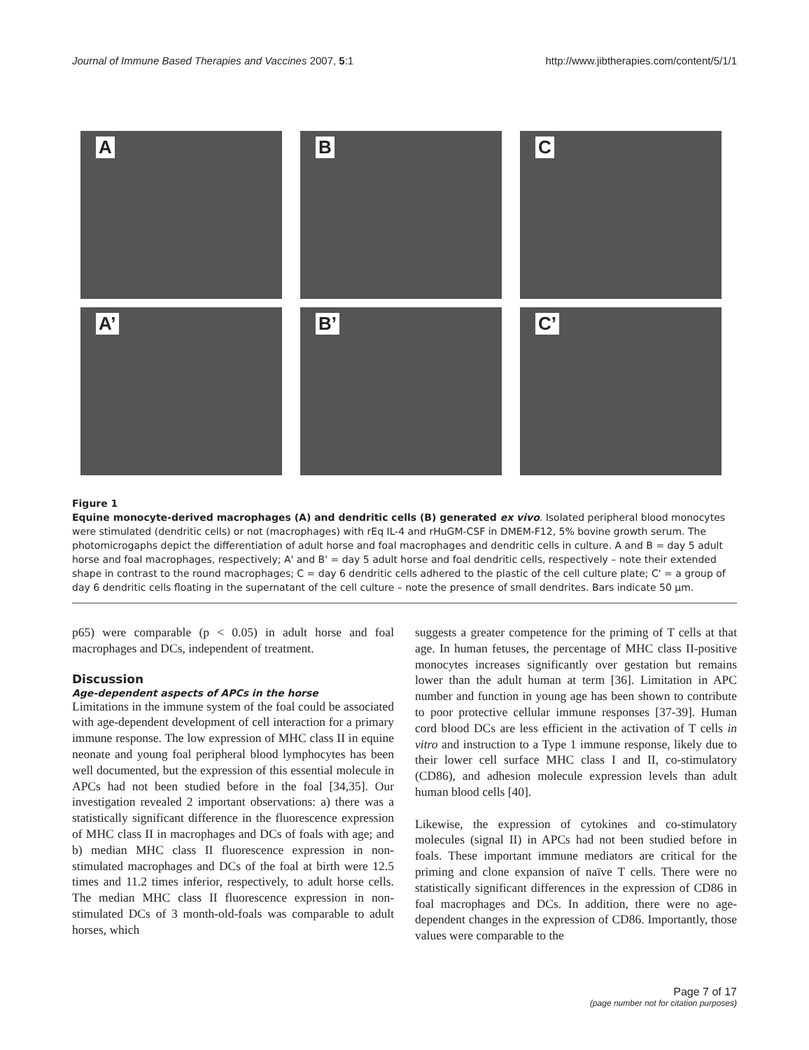Journal of Immune Based Therapies and Vaccines 2007, 5:1
http://www.jibtherapies.com/content/5/1/1
A
B
C
A’
B’
C’
Figure 1
Equine monocyte-derived macrophages (A) and dendritic cells (B) generated ex vivo. Isolated peripheral blood monocytes were stimulated (dendritic cells) or not (macrophages) with rEq IL-4 and rHuGM-CSF in DMEM-F12, 5% bovine growth serum. The photomicrogaphs depict the differentiation of adult horse and foal macrophages and dendritic cells in culture. A and B = day 5 adult horse and foal macrophages, respectively; A' and B' = day 5 adult horse and foal dendritic cells, respectively – note their extended shape in contrast to the round macrophages; C = day 6 dendritic cells adhered to the plastic of the cell culture plate; C' = a group of day 6 dendritic cells floating in the supernatant of the cell culture – note the presence of small dendrites. Bars indicate 50 μm.
p65) were comparable (p < 0.05) in adult horse and foal macrophages and DCs, independent of treatment.
Discussion
Age-dependent aspects of APCs in the horse
Limitations in the immune system of the foal could be associated with age-dependent development of cell interaction for a primary immune response. The low expression of MHC class II in equine neonate and young foal peripheral blood lymphocytes has been well documented, but the expression of this essential molecule in APCs had not been studied before in the foal [34,35]. Our investigation revealed 2 important observations: a) there was a statistically significant difference in the fluorescence expression of MHC class II in macrophages and DCs of foals with age; and b) median MHC class II fluorescence expression in non-stimulated macrophages and DCs of the foal at birth were 12.5 times and 11.2 times inferior, respectively, to adult horse cells. The median MHC class II fluorescence expression in non-stimulated DCs of 3 month-old-foals was comparable to adult horses, which
suggests a greater competence for the priming of T cells at that age. In human fetuses, the percentage of MHC class II-positive monocytes increases significantly over gestation but remains lower than the adult human at term [36]. Limitation in APC number and function in young age has been shown to contribute to poor protective cellular immune responses [37-39]. Human cord blood DCs are less efficient in the activation of T cells in vitro and instruction to a Type 1 immune response, likely due to their lower cell surface MHC class I and II, co-stimulatory (CD86), and adhesion molecule expression levels than adult human blood cells [40].
Likewise, the expression of cytokines and co-stimulatory molecules (signal II) in APCs had not been studied before in foals. These important immune mediators are critical for the priming and clone expansion of naïve T cells. There were no statistically significant differences in the expression of CD86 in foal macrophages and DCs. In addition, there were no age-dependent changes in the expression of CD86. Importantly, those values were comparable to the
Page 7 of 17
(page number not for citation purposes)